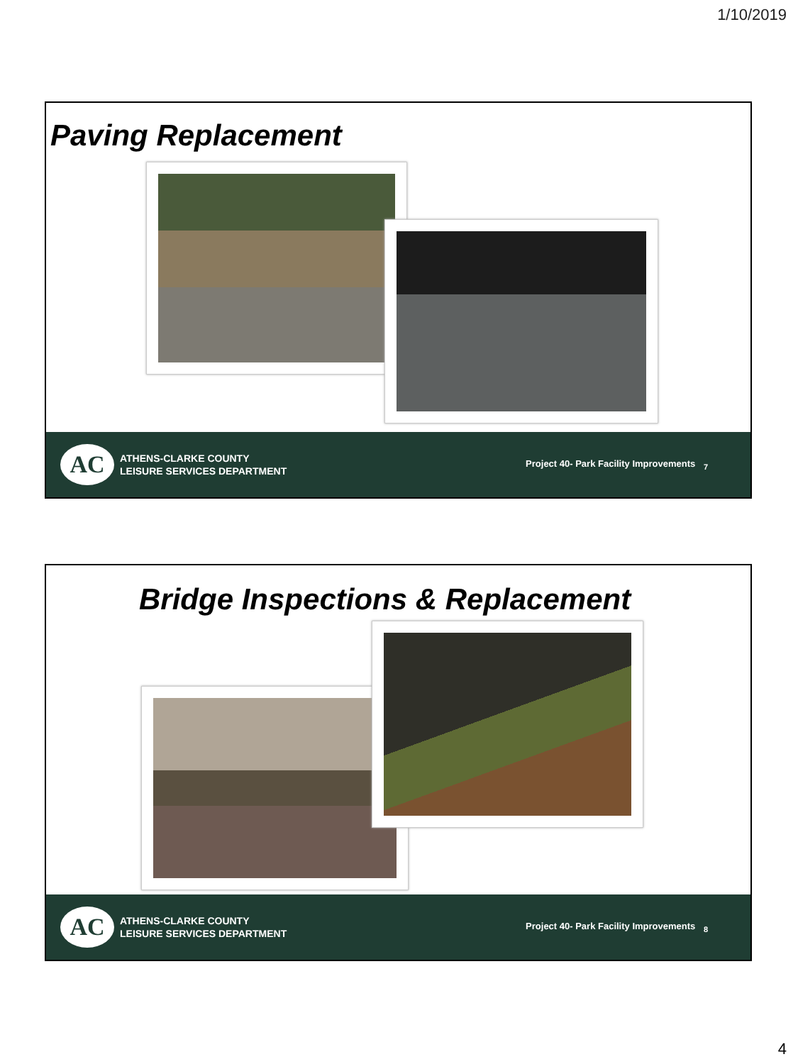1/10/2019
Paving Replacement
AC
ATHENS-CLARKE COUNTY
LEISURE SERVICES DEPARTMENT
Project 40- Park Facility Improvements <sub>7</sub>
Bridge Inspections & Replacement
AC
ATHENS-CLARKE COUNTY
LEISURE SERVICES DEPARTMENT
Project 40- Park Facility Improvements <sub>8</sub>
4